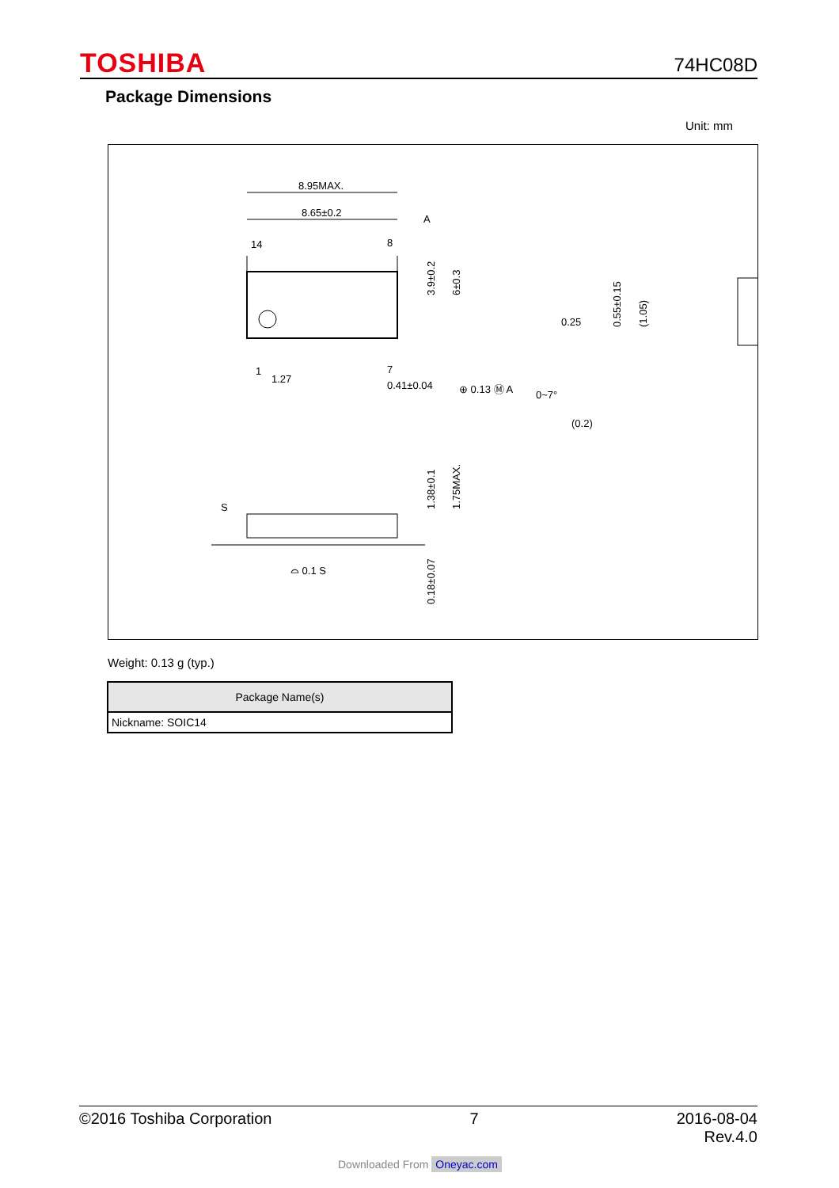TOSHIBA 74HC08D
Package Dimensions
Unit: mm
8.95MAX.
8.65±0.2
A
14
8
1
7
1.27
0.41±0.04
⊕ 0.13 Ⓜ A
0.25
0~7°
(0.2)
3.9±0.2
6±0.3
0.55±0.15
(1.05)
1.38±0.1
1.75MAX.
0.18±0.07
S
⌓ 0.1 S
Weight: 0.13 g (typ.)
| Package Name(s) |
| --- |
| Nickname: SOIC14 |
©2016 Toshiba Corporation 7 2016-08-04
Rev.4.0
Downloaded From Oneyac.com